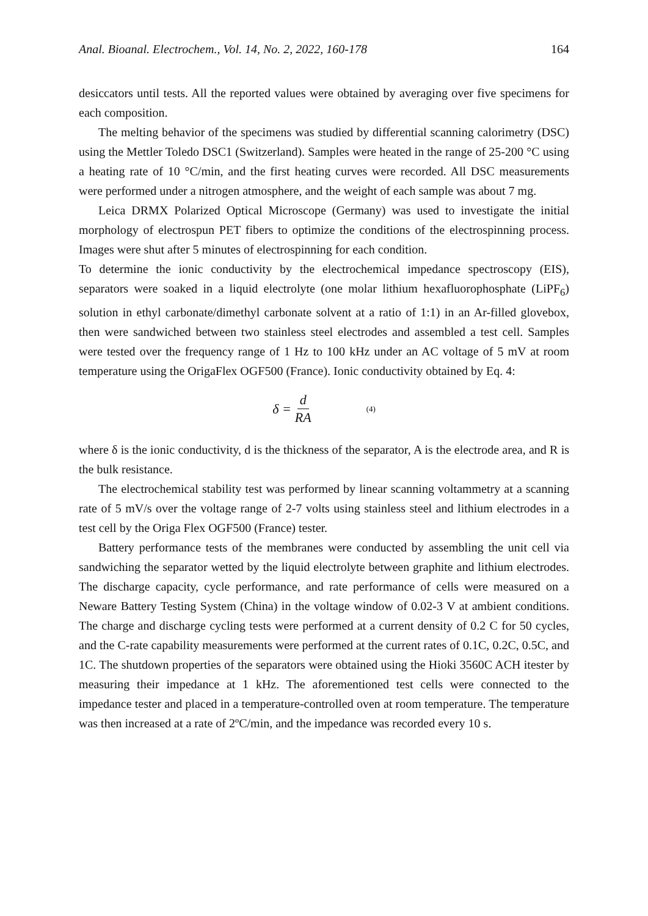Anal. Bioanal. Electrochem., Vol. 14, No. 2, 2022, 160-178 164
desiccators until tests. All the reported values were obtained by averaging over five specimens for each composition.
The melting behavior of the specimens was studied by differential scanning calorimetry (DSC) using the Mettler Toledo DSC1 (Switzerland). Samples were heated in the range of 25-200 °C using a heating rate of 10 °C/min, and the first heating curves were recorded. All DSC measurements were performed under a nitrogen atmosphere, and the weight of each sample was about 7 mg.
Leica DRMX Polarized Optical Microscope (Germany) was used to investigate the initial morphology of electrospun PET fibers to optimize the conditions of the electrospinning process. Images were shut after 5 minutes of electrospinning for each condition.
To determine the ionic conductivity by the electrochemical impedance spectroscopy (EIS), separators were soaked in a liquid electrolyte (one molar lithium hexafluorophosphate (LiPF<sub>6</sub>) solution in ethyl carbonate/dimethyl carbonate solvent at a ratio of 1:1) in an Ar-filled glovebox, then were sandwiched between two stainless steel electrodes and assembled a test cell. Samples were tested over the frequency range of 1 Hz to 100 kHz under an AC voltage of 5 mV at room temperature using the OrigaFlex OGF500 (France). Ionic conductivity obtained by Eq. 4:
δ = d RA (4)
where δ is the ionic conductivity, d is the thickness of the separator, A is the electrode area, and R is the bulk resistance.
The electrochemical stability test was performed by linear scanning voltammetry at a scanning rate of 5 mV/s over the voltage range of 2-7 volts using stainless steel and lithium electrodes in a test cell by the Origa Flex OGF500 (France) tester.
Battery performance tests of the membranes were conducted by assembling the unit cell via sandwiching the separator wetted by the liquid electrolyte between graphite and lithium electrodes. The discharge capacity, cycle performance, and rate performance of cells were measured on a Neware Battery Testing System (China) in the voltage window of 0.02-3 V at ambient conditions. The charge and discharge cycling tests were performed at a current density of 0.2 C for 50 cycles, and the C-rate capability measurements were performed at the current rates of 0.1C, 0.2C, 0.5C, and 1C. The shutdown properties of the separators were obtained using the Hioki 3560C ACH itester by measuring their impedance at 1 kHz. The aforementioned test cells were connected to the impedance tester and placed in a temperature-controlled oven at room temperature. The temperature was then increased at a rate of 2ºC/min, and the impedance was recorded every 10 s.